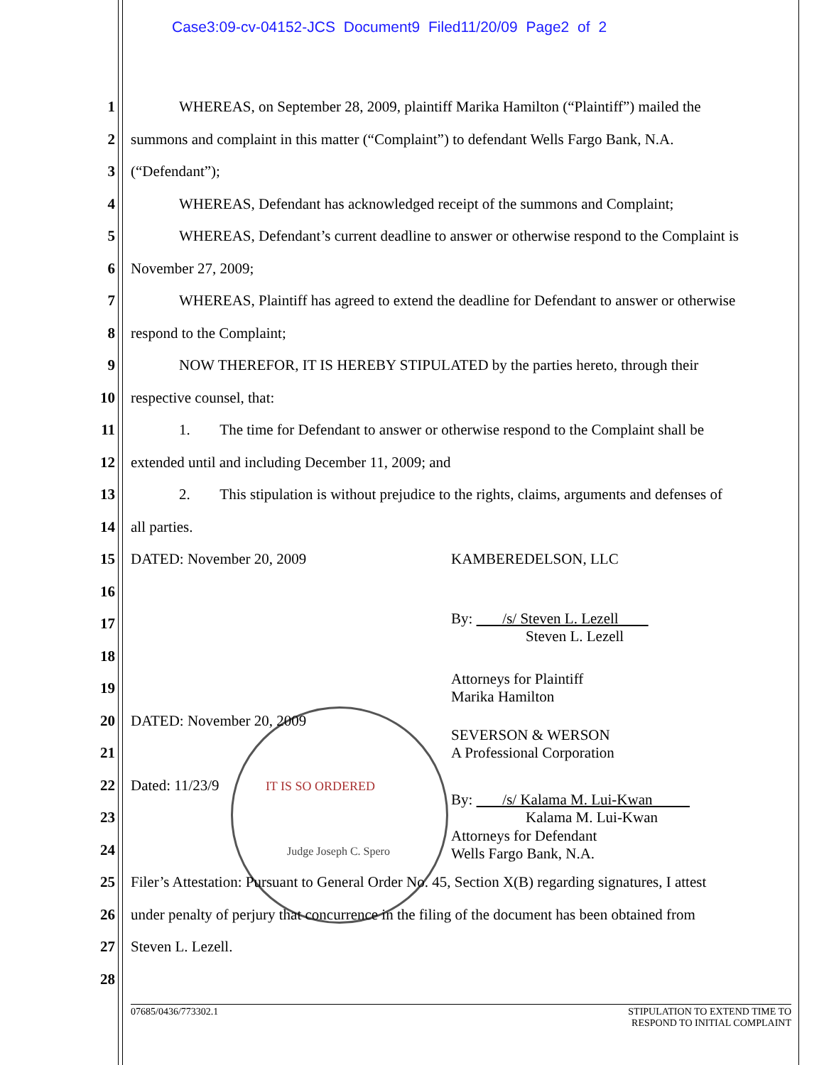Case3:09-cv-04152-JCS Document9 Filed11/20/09 Page2 of 2
1 WHEREAS, on September 28, 2009, plaintiff Marika Hamilton (“Plaintiff”) mailed the
2 summons and complaint in this matter (“Complaint”) to defendant Wells Fargo Bank, N.A.
3 (“Defendant”);
4 WHEREAS, Defendant has acknowledged receipt of the summons and Complaint;
5 WHEREAS, Defendant’s current deadline to answer or otherwise respond to the Complaint is
6 November 27, 2009;
7 WHEREAS, Plaintiff has agreed to extend the deadline for Defendant to answer or otherwise
8 respond to the Complaint;
9 NOW THEREFOR, IT IS HEREBY STIPULATED by the parties hereto, through their
10 respective counsel, that:
11 1. The time for Defendant to answer or otherwise respond to the Complaint shall be
12 extended until and including December 11, 2009; and
13 2. This stipulation is without prejudice to the rights, claims, arguments and defenses of
14 all parties.
15 DATED: November 20, 2009 KAMBEREDELSON, LLC
16
17 By: /s/ Steven L. Lezell
Steven L. Lezell
18 Attorneys for Plaintiff
Marika Hamilton
19
20 DATED: November 20, 2009 SEVERSON & WERSON
A Professional Corporation
21
22 Dated: 11/23/9 IT IS SO ORDERED By: /s/ Kalama M. Lui-Kwan
Kalama M. Lui-Kwan
23
24 Judge Joseph C. Spero Attorneys for Defendant
Wells Fargo Bank, N.A.
25 Filer’s Attestation: Pursuant to General Order No. 45, Section X(B) regarding signatures, I attest
26 under penalty of perjury that concurrence in the filing of the document has been obtained from
27 Steven L. Lezell.
28
07685/0436/773302.1 STIPULATION TO EXTEND TIME TO
RESPOND TO INITIAL COMPLAINT